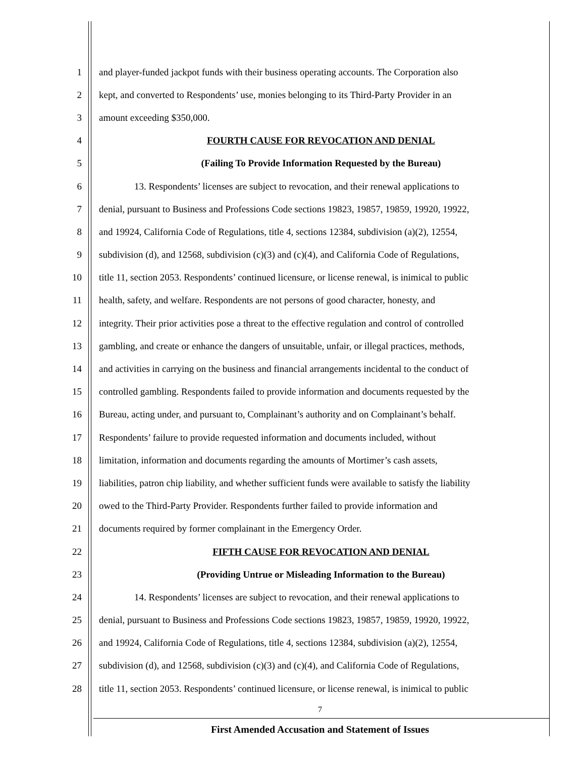1 and player-funded jackpot funds with their business operating accounts. The Corporation also
2 kept, and converted to Respondents’ use, monies belonging to its Third-Party Provider in an
3 amount exceeding $350,000.
4 FOURTH CAUSE FOR REVOCATION AND DENIAL
5 (Failing To Provide Information Requested by the Bureau)
6 13. Respondents’ licenses are subject to revocation, and their renewal applications to
7 denial, pursuant to Business and Professions Code sections 19823, 19857, 19859, 19920, 19922,
8 and 19924, California Code of Regulations, title 4, sections 12384, subdivision (a)(2), 12554,
9 subdivision (d), and 12568, subdivision (c)(3) and (c)(4), and California Code of Regulations,
10 title 11, section 2053. Respondents’ continued licensure, or license renewal, is inimical to public
11 health, safety, and welfare. Respondents are not persons of good character, honesty, and
12 integrity. Their prior activities pose a threat to the effective regulation and control of controlled
13 gambling, and create or enhance the dangers of unsuitable, unfair, or illegal practices, methods,
14 and activities in carrying on the business and financial arrangements incidental to the conduct of
15 controlled gambling. Respondents failed to provide information and documents requested by the
16 Bureau, acting under, and pursuant to, Complainant’s authority and on Complainant’s behalf.
17 Respondents’ failure to provide requested information and documents included, without
18 limitation, information and documents regarding the amounts of Mortimer’s cash assets,
19 liabilities, patron chip liability, and whether sufficient funds were available to satisfy the liability
20 owed to the Third-Party Provider. Respondents further failed to provide information and
21 documents required by former complainant in the Emergency Order.
22 FIFTH CAUSE FOR REVOCATION AND DENIAL
23 (Providing Untrue or Misleading Information to the Bureau)
24 14. Respondents’ licenses are subject to revocation, and their renewal applications to
25 denial, pursuant to Business and Professions Code sections 19823, 19857, 19859, 19920, 19922,
26 and 19924, California Code of Regulations, title 4, sections 12384, subdivision (a)(2), 12554,
27 subdivision (d), and 12568, subdivision (c)(3) and (c)(4), and California Code of Regulations,
28 title 11, section 2053. Respondents’ continued licensure, or license renewal, is inimical to public
7
First Amended Accusation and Statement of Issues